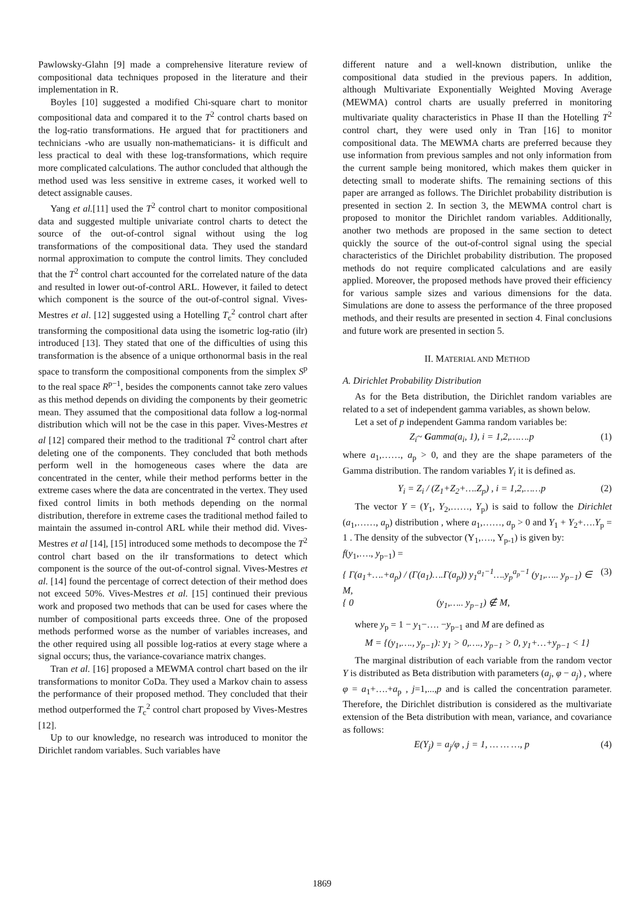Pawlowsky-Glahn [9] made a comprehensive literature review of compositional data techniques proposed in the literature and their implementation in R.
Boyles [10] suggested a modified Chi-square chart to monitor compositional data and compared it to the T<sup>2</sup> control charts based on the log-ratio transformations. He argued that for practitioners and technicians -who are usually non-mathematicians- it is difficult and less practical to deal with these log-transformations, which require more complicated calculations. The author concluded that although the method used was less sensitive in extreme cases, it worked well to detect assignable causes.
Yang et al.[11] used the T<sup>2</sup> control chart to monitor compositional data and suggested multiple univariate control charts to detect the source of the out-of-control signal without using the log transformations of the compositional data. They used the standard normal approximation to compute the control limits. They concluded that the T<sup>2</sup> control chart accounted for the correlated nature of the data and resulted in lower out-of-control ARL. However, it failed to detect which component is the source of the out-of-control signal. Vives-Mestres et al. [12] suggested using a Hotelling T<sub>c</sub><sup>2</sup> control chart after transforming the compositional data using the isometric log-ratio (ilr) introduced [13]. They stated that one of the difficulties of using this transformation is the absence of a unique orthonormal basis in the real space to transform the compositional components from the simplex S<sup>p</sup> to the real space R<sup>p−1</sup>, besides the components cannot take zero values as this method depends on dividing the components by their geometric mean. They assumed that the compositional data follow a log-normal distribution which will not be the case in this paper. Vives-Mestres et al [12] compared their method to the traditional T<sup>2</sup> control chart after deleting one of the components. They concluded that both methods perform well in the homogeneous cases where the data are concentrated in the center, while their method performs better in the extreme cases where the data are concentrated in the vertex. They used fixed control limits in both methods depending on the normal distribution, therefore in extreme cases the traditional method failed to maintain the assumed in-control ARL while their method did. Vives-Mestres et al [14], [15] introduced some methods to decompose the T<sup>2</sup> control chart based on the ilr transformations to detect which component is the source of the out-of-control signal. Vives-Mestres et al. [14] found the percentage of correct detection of their method does not exceed 50%. Vives-Mestres et al. [15] continued their previous work and proposed two methods that can be used for cases where the number of compositional parts exceeds three. One of the proposed methods performed worse as the number of variables increases, and the other required using all possible log-ratios at every stage where a signal occurs; thus, the variance-covariance matrix changes.
Tran et al. [16] proposed a MEWMA control chart based on the ilr transformations to monitor CoDa. They used a Markov chain to assess the performance of their proposed method. They concluded that their method outperformed the T<sub>c</sub><sup>2</sup> control chart proposed by Vives-Mestres [12].
Up to our knowledge, no research was introduced to monitor the Dirichlet random variables. Such variables have
different nature and a well-known distribution, unlike the compositional data studied in the previous papers. In addition, although Multivariate Exponentially Weighted Moving Average (MEWMA) control charts are usually preferred in monitoring multivariate quality characteristics in Phase II than the Hotelling T<sup>2</sup> control chart, they were used only in Tran [16] to monitor compositional data. The MEWMA charts are preferred because they use information from previous samples and not only information from the current sample being monitored, which makes them quicker in detecting small to moderate shifts. The remaining sections of this paper are arranged as follows. The Dirichlet probability distribution is presented in section 2. In section 3, the MEWMA control chart is proposed to monitor the Dirichlet random variables. Additionally, another two methods are proposed in the same section to detect quickly the source of the out-of-control signal using the special characteristics of the Dirichlet probability distribution. The proposed methods do not require complicated calculations and are easily applied. Moreover, the proposed methods have proved their efficiency for various sample sizes and various dimensions for the data. Simulations are done to assess the performance of the three proposed methods, and their results are presented in section 4. Final conclusions and future work are presented in section 5.
II. MATERIAL AND METHOD
A. Dirichlet Probability Distribution
As for the Beta distribution, the Dirichlet random variables are related to a set of independent gamma variables, as shown below.
Let a set of p independent Gamma random variables be:
Z<sub>i</sub>~ Gamma(a<sub>i</sub>, 1), i = 1,2,…….p (1)
where a<sub>1</sub>,……, a<sub>p</sub> > 0, and they are the shape parameters of the Gamma distribution. The random variables Y<sub>i</sub> it is defined as.
Y<sub>i</sub> = Z<sub>i</sub> / (Z<sub>1</sub>+Z<sub>2</sub>+….Z<sub>p</sub>) , i = 1,2,……p (2)
The vector Y = (Y<sub>1</sub>, Y<sub>2</sub>,……, Y<sub>p</sub>) is said to follow the Dirichlet (a<sub>1</sub>,……, a<sub>p</sub>) distribution , where a<sub>1</sub>,……, a<sub>p</sub> > 0 and Y<sub>1</sub> + Y<sub>2</sub>+….Y<sub>p</sub> = 1 . The density of the subvector (Y<sub>1</sub>,…., Y<sub>p-1</sub>) is given by:
f(y<sub>1</sub>,…., y<sub>p−1</sub>) =
{ Γ(a<sub>1</sub>+….+a<sub>p</sub>) / (Γ(a<sub>1</sub>)….Γ(a<sub>p</sub>)) y<sub>1</sub><sup>a<sub>1</sub>−1</sup>….y<sub>p</sub><sup>a<sub>p</sub>−1</sup> (y<sub>1</sub>,….. y<sub>p−1</sub>) ∈ M,
{ 0 (y<sub>1</sub>,….. y<sub>p−1</sub>) ∉ M, (3)
where y<sub>p</sub> = 1 − y<sub>1</sub>−…. −y<sub>p−1</sub> and M are defined as
M = {(y<sub>1</sub>,…., y<sub>p−1</sub>): y<sub>1</sub> > 0,…., y<sub>p−1</sub> > 0, y<sub>1</sub>+…+y<sub>p−1</sub> < 1}
The marginal distribution of each variable from the random vector Y is distributed as Beta distribution with parameters (a<sub>j</sub>, φ − a<sub>j</sub>) , where φ = a<sub>1</sub>+….+a<sub>p</sub> , j=1,...,p and is called the concentration parameter. Therefore, the Dirichlet distribution is considered as the multivariate extension of the Beta distribution with mean, variance, and covariance as follows:
E(Y<sub>j</sub>) = a<sub>j</sub>/φ , j = 1, … … …, p (4)
1869